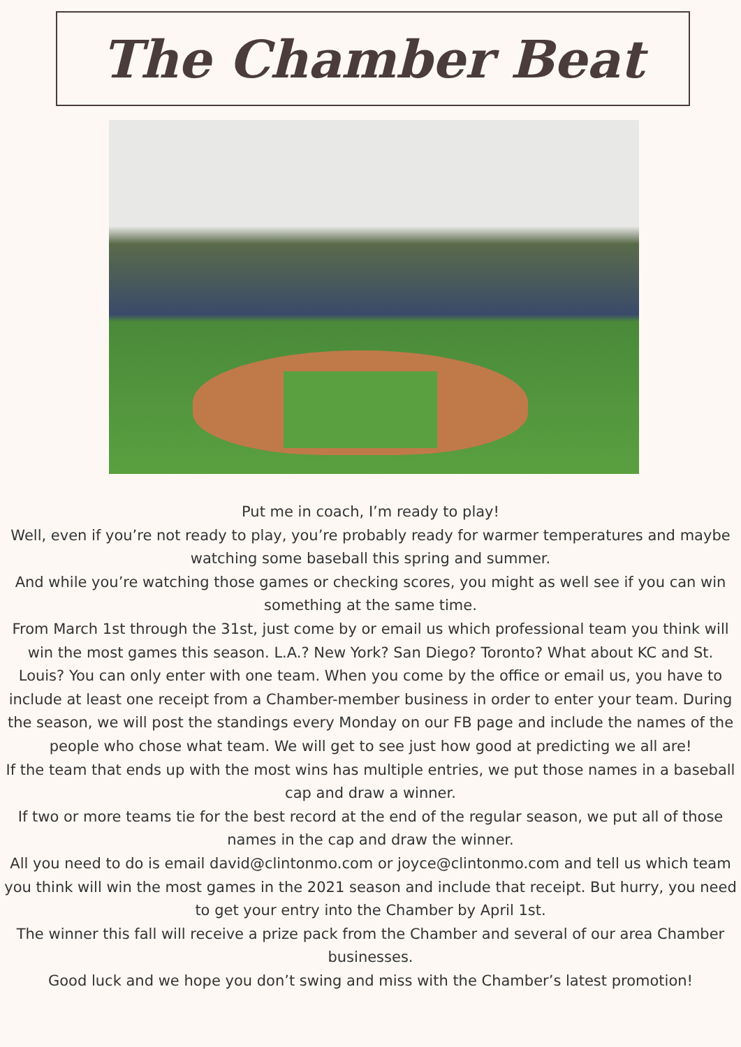The Chamber Beat
Put me in coach, I’m ready to play!
Well, even if you’re not ready to play, you’re probably ready for warmer temperatures and maybe watching some baseball this spring and summer.
And while you’re watching those games or checking scores, you might as well see if you can win something at the same time.
From March 1st through the 31st, just come by or email us which professional team you think will win the most games this season. L.A.? New York? San Diego? Toronto? What about KC and St. Louis? You can only enter with one team. When you come by the office or email us, you have to include at least one receipt from a Chamber-member business in order to enter your team. During the season, we will post the standings every Monday on our FB page and include the names of the people who chose what team. We will get to see just how good at predicting we all are!
If the team that ends up with the most wins has multiple entries, we put those names in a baseball cap and draw a winner.
If two or more teams tie for the best record at the end of the regular season, we put all of those names in the cap and draw the winner.
All you need to do is email david@clintonmo.com or joyce@clintonmo.com and tell us which team you think will win the most games in the 2021 season and include that receipt. But hurry, you need to get your entry into the Chamber by April 1st.
The winner this fall will receive a prize pack from the Chamber and several of our area Chamber businesses.
Good luck and we hope you don’t swing and miss with the Chamber’s latest promotion!